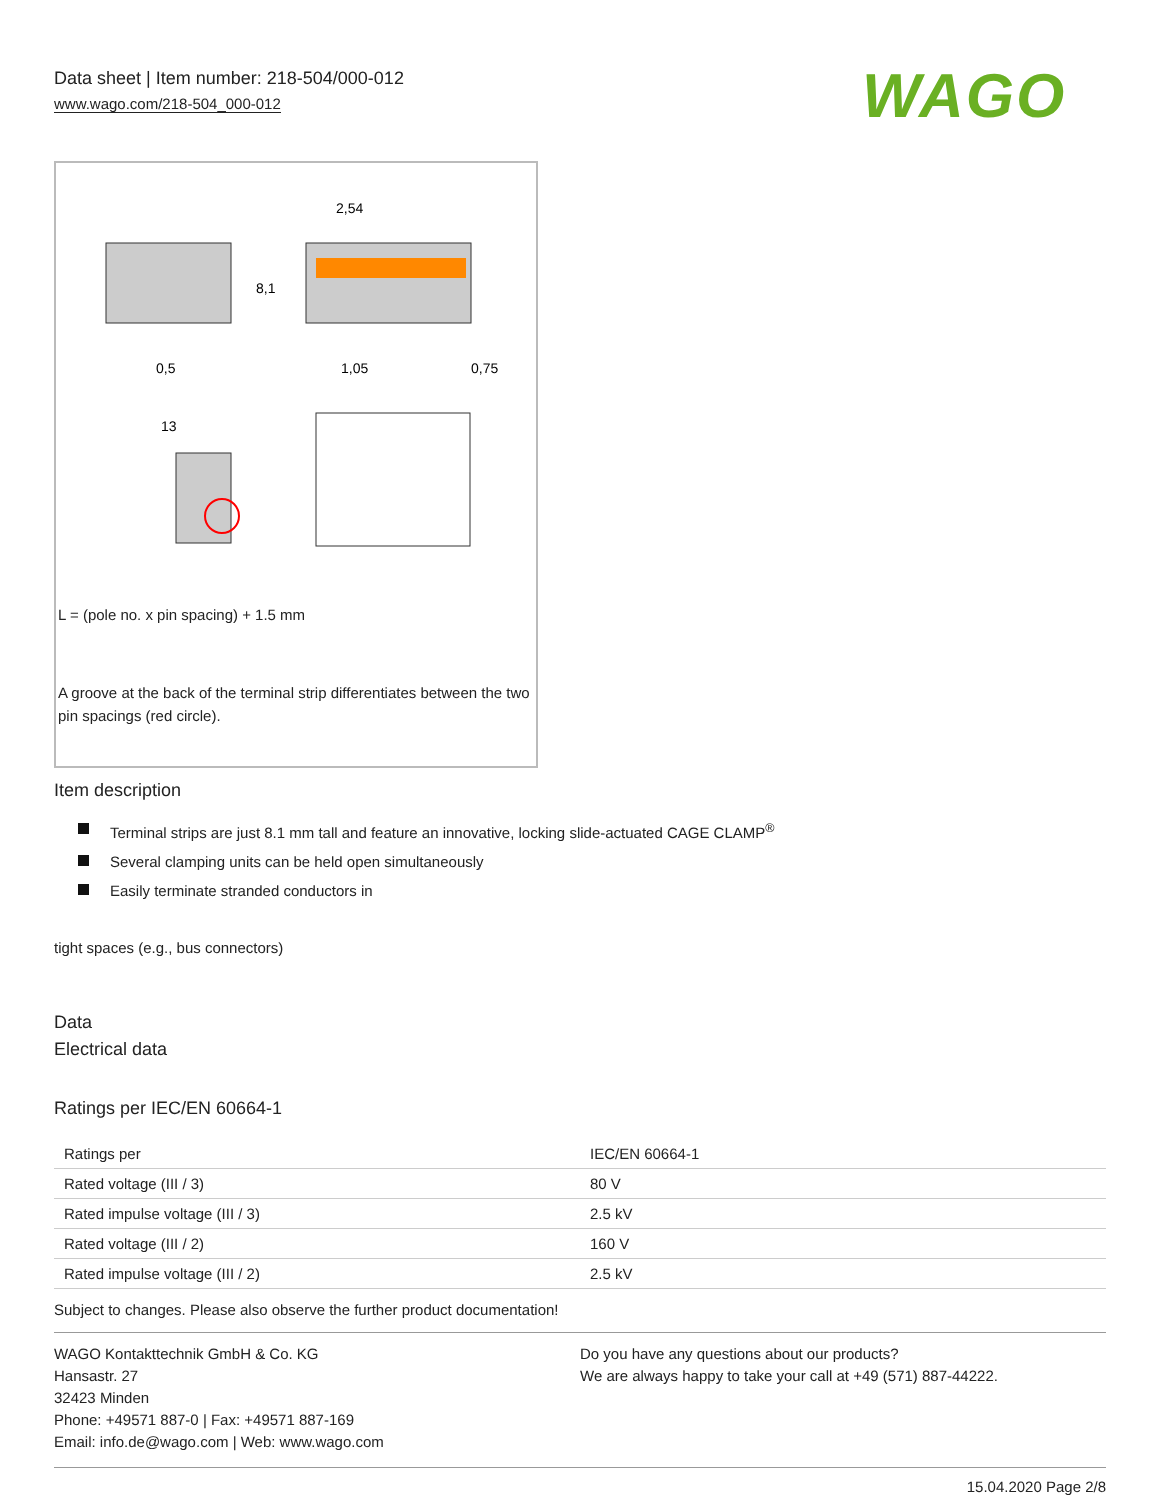Data sheet | Item number: 218-504/000-012
www.wago.com/218-504_000-012
WAGO
2,54
8,1
0,5
1,05
0,75
13
L = (pole no. x pin spacing) + 1.5 mm
A groove at the back of the terminal strip differentiates between the two pin spacings (red circle).
Item description
Terminal strips are just 8.1 mm tall and feature an innovative, locking slide-actuated CAGE CLAMP<sup>®</sup>
Several clamping units can be held open simultaneously
Easily terminate stranded conductors in
tight spaces (e.g., bus connectors)
Data
Electrical data
Ratings per IEC/EN 60664-1
| Ratings per | IEC/EN 60664-1 |
| Rated voltage (III / 3) | 80 V |
| Rated impulse voltage (III / 3) | 2.5 kV |
| Rated voltage (III / 2) | 160 V |
| Rated impulse voltage (III / 2) | 2.5 kV |
Subject to changes. Please also observe the further product documentation!
WAGO Kontakttechnik GmbH & Co. KG
Hansastr. 27
32423 Minden
Phone: +49571 887-0 | Fax: +49571 887-169
Email: info.de@wago.com | Web: www.wago.com
Do you have any questions about our products?
We are always happy to take your call at +49 (571) 887-44222.
15.04.2020 Page 2/8